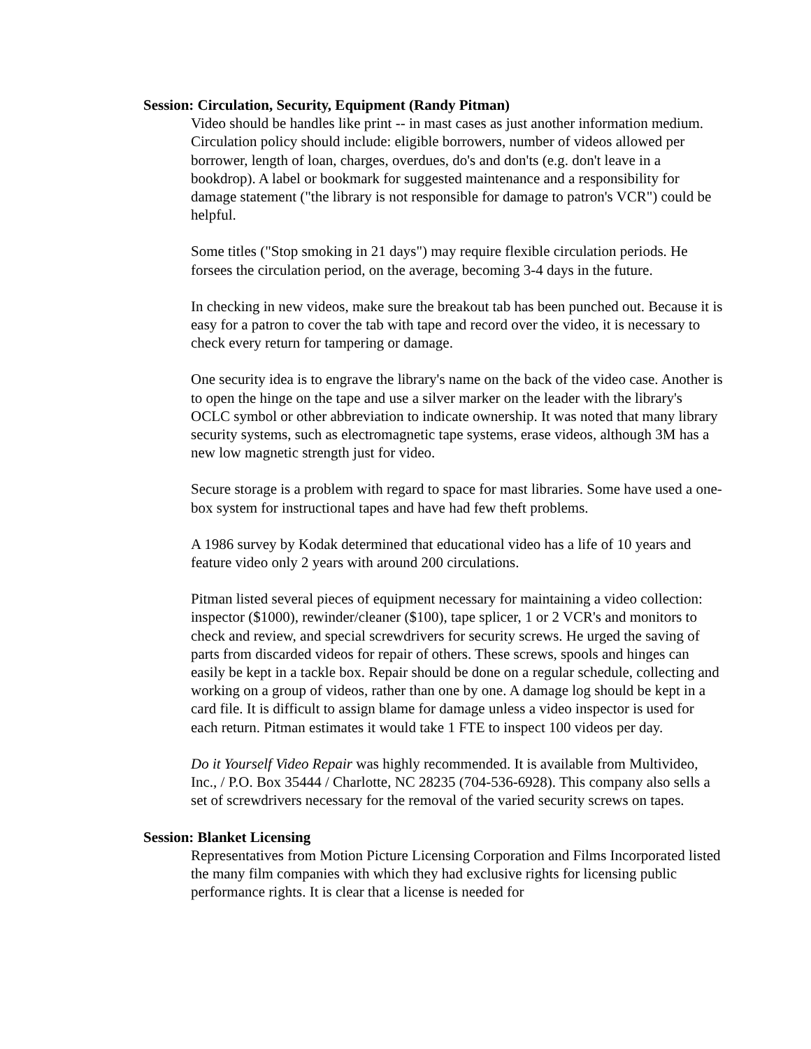Session: Circulation, Security, Equipment (Randy Pitman)
Video should be handles like print -- in mast cases as just another information medium. Circulation policy should include: eligible borrowers, number of videos allowed per borrower, length of loan, charges, overdues, do's and don'ts (e.g. don't leave in a bookdrop). A label or bookmark for suggested maintenance and a responsibility for damage statement ("the library is not responsible for damage to patron's VCR") could be helpful.
Some titles ("Stop smoking in 21 days") may require flexible circulation periods. He forsees the circulation period, on the average, becoming 3-4 days in the future.
In checking in new videos, make sure the breakout tab has been punched out. Because it is easy for a patron to cover the tab with tape and record over the video, it is necessary to check every return for tampering or damage.
One security idea is to engrave the library's name on the back of the video case. Another is to open the hinge on the tape and use a silver marker on the leader with the library's OCLC symbol or other abbreviation to indicate ownership. It was noted that many library security systems, such as electromagnetic tape systems, erase videos, although 3M has a new low magnetic strength just for video.
Secure storage is a problem with regard to space for mast libraries. Some have used a one-box system for instructional tapes and have had few theft problems.
A 1986 survey by Kodak determined that educational video has a life of 10 years and feature video only 2 years with around 200 circulations.
Pitman listed several pieces of equipment necessary for maintaining a video collection: inspector ($1000), rewinder/cleaner ($100), tape splicer, 1 or 2 VCR's and monitors to check and review, and special screwdrivers for security screws. He urged the saving of parts from discarded videos for repair of others. These screws, spools and hinges can easily be kept in a tackle box. Repair should be done on a regular schedule, collecting and working on a group of videos, rather than one by one. A damage log should be kept in a card file. It is difficult to assign blame for damage unless a video inspector is used for each return. Pitman estimates it would take 1 FTE to inspect 100 videos per day.
Do it Yourself Video Repair was highly recommended. It is available from Multivideo, Inc., / P.O. Box 35444 / Charlotte, NC 28235 (704-536-6928). This company also sells a set of screwdrivers necessary for the removal of the varied security screws on tapes.
Session: Blanket Licensing
Representatives from Motion Picture Licensing Corporation and Films Incorporated listed the many film companies with which they had exclusive rights for licensing public performance rights. It is clear that a license is needed for